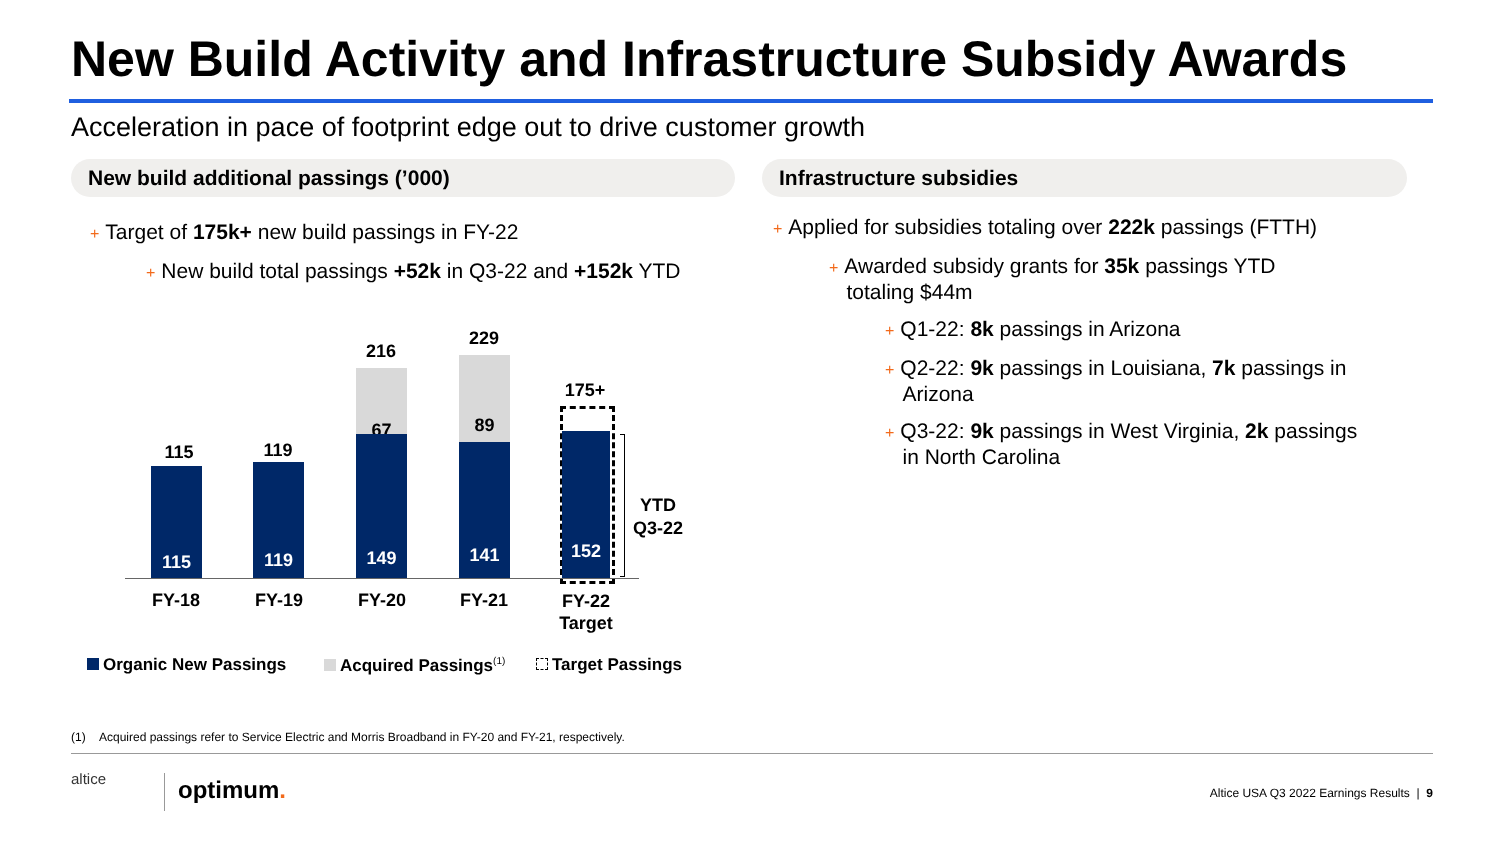New Build Activity and Infrastructure Subsidy Awards
Acceleration in pace of footprint edge out to drive customer growth
New build additional passings (’000) Infrastructure subsidies
+ Target of 175k+ new build passings in FY-22
+ New build total passings +52k in Q3-22 and +152k YTD
+ Applied for subsidies totaling over 222k passings (FTTH)
+ Awarded subsidy grants for 35k passings YTD
totaling $44m
+ Q1-22: 8k passings in Arizona
+ Q2-22: 9k passings in Louisiana, 7k passings in
Arizona
+ Q3-22: 9k passings in West Virginia, 2k passings
in North Carolina
115
115
119
119
216
67
149
229
89
141
175+
152
YTD
Q3-22
FY-18 FY-19 FY-20 FY-21
FY-22
Target
Organic New Passings Acquired Passings<sup>(1)</sup> Target Passings
(1) Acquired passings refer to Service Electric and Morris Broadband in FY-20 and FY-21, respectively.
altice optimum.
Altice USA Q3 2022 Earnings Results | 9